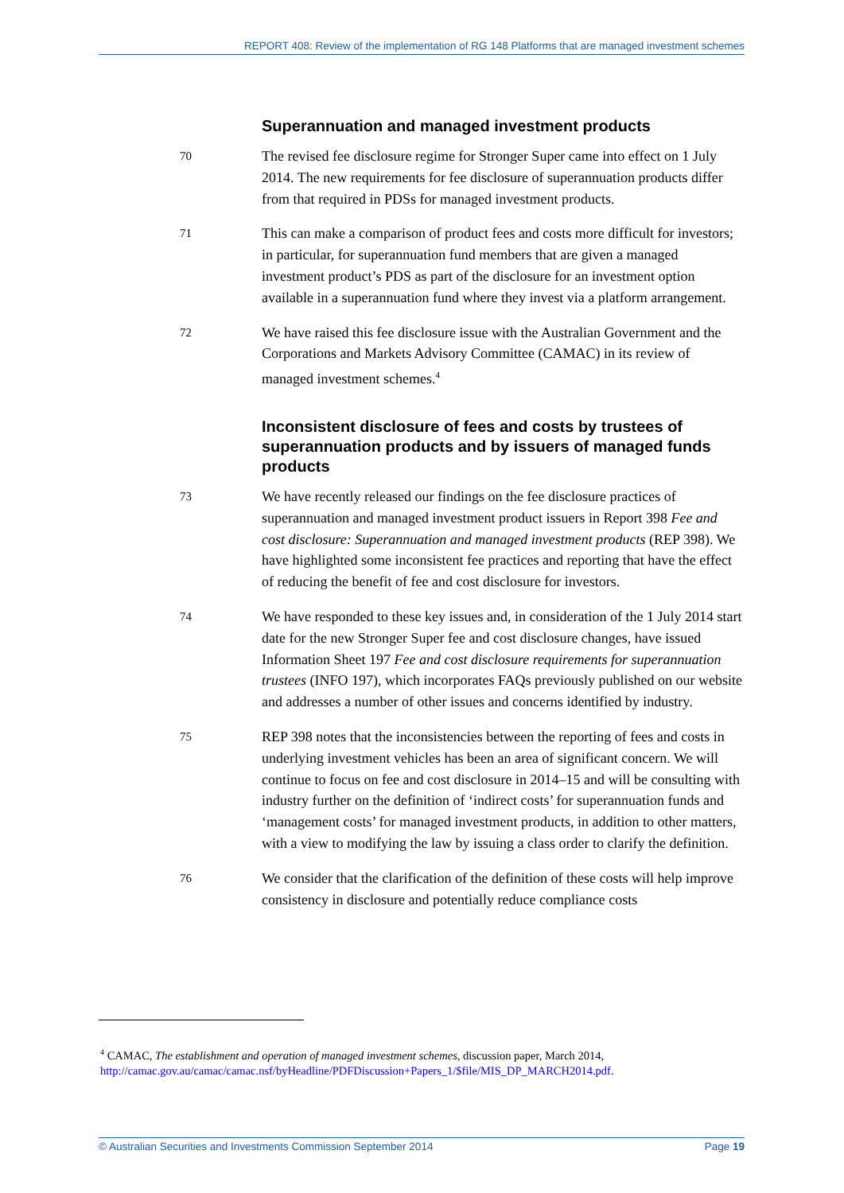REPORT 408: Review of the implementation of RG 148 Platforms that are managed investment schemes
Superannuation and managed investment products
70
The revised fee disclosure regime for Stronger Super came into effect on 1 July 2014. The new requirements for fee disclosure of superannuation products differ from that required in PDSs for managed investment products.
71
This can make a comparison of product fees and costs more difficult for investors; in particular, for superannuation fund members that are given a managed investment product’s PDS as part of the disclosure for an investment option available in a superannuation fund where they invest via a platform arrangement.
72
We have raised this fee disclosure issue with the Australian Government and the Corporations and Markets Advisory Committee (CAMAC) in its review of managed investment schemes.<sup>4</sup>
Inconsistent disclosure of fees and costs by trustees of superannuation products and by issuers of managed funds products
73
We have recently released our findings on the fee disclosure practices of superannuation and managed investment product issuers in Report 398 Fee and cost disclosure: Superannuation and managed investment products (REP 398). We have highlighted some inconsistent fee practices and reporting that have the effect of reducing the benefit of fee and cost disclosure for investors.
74
We have responded to these key issues and, in consideration of the 1 July 2014 start date for the new Stronger Super fee and cost disclosure changes, have issued Information Sheet 197 Fee and cost disclosure requirements for superannuation trustees (INFO 197), which incorporates FAQs previously published on our website and addresses a number of other issues and concerns identified by industry.
75
REP 398 notes that the inconsistencies between the reporting of fees and costs in underlying investment vehicles has been an area of significant concern. We will continue to focus on fee and cost disclosure in 2014–15 and will be consulting with industry further on the definition of ‘indirect costs’ for superannuation funds and ‘management costs’ for managed investment products, in addition to other matters, with a view to modifying the law by issuing a class order to clarify the definition.
76
We consider that the clarification of the definition of these costs will help improve consistency in disclosure and potentially reduce compliance costs
<sup>4</sup> CAMAC, The establishment and operation of managed investment schemes, discussion paper, March 2014,
http://camac.gov.au/camac/camac.nsf/byHeadline/PDFDiscussion+Papers_1/$file/MIS_DP_MARCH2014.pdf.
© Australian Securities and Investments Commission September 2014 Page 19